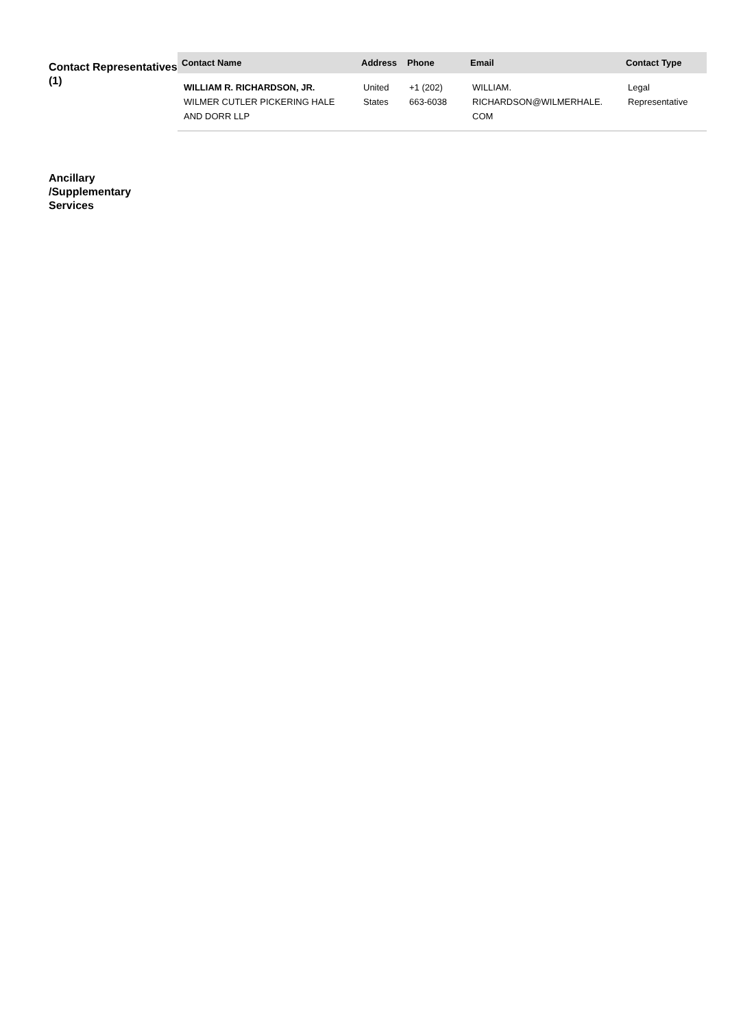Contact Representatives (1)
| Contact Name | Address | Phone | Email | Contact Type |
| --- | --- | --- | --- | --- |
| WILLIAM R. RICHARDSON, JR. WILMER CUTLER PICKERING HALE AND DORR LLP | United States | +1 (202) 663-6038 | WILLIAM. RICHARDSON@WILMERHALE. COM | Legal Representative |
Ancillary /Supplementary Services